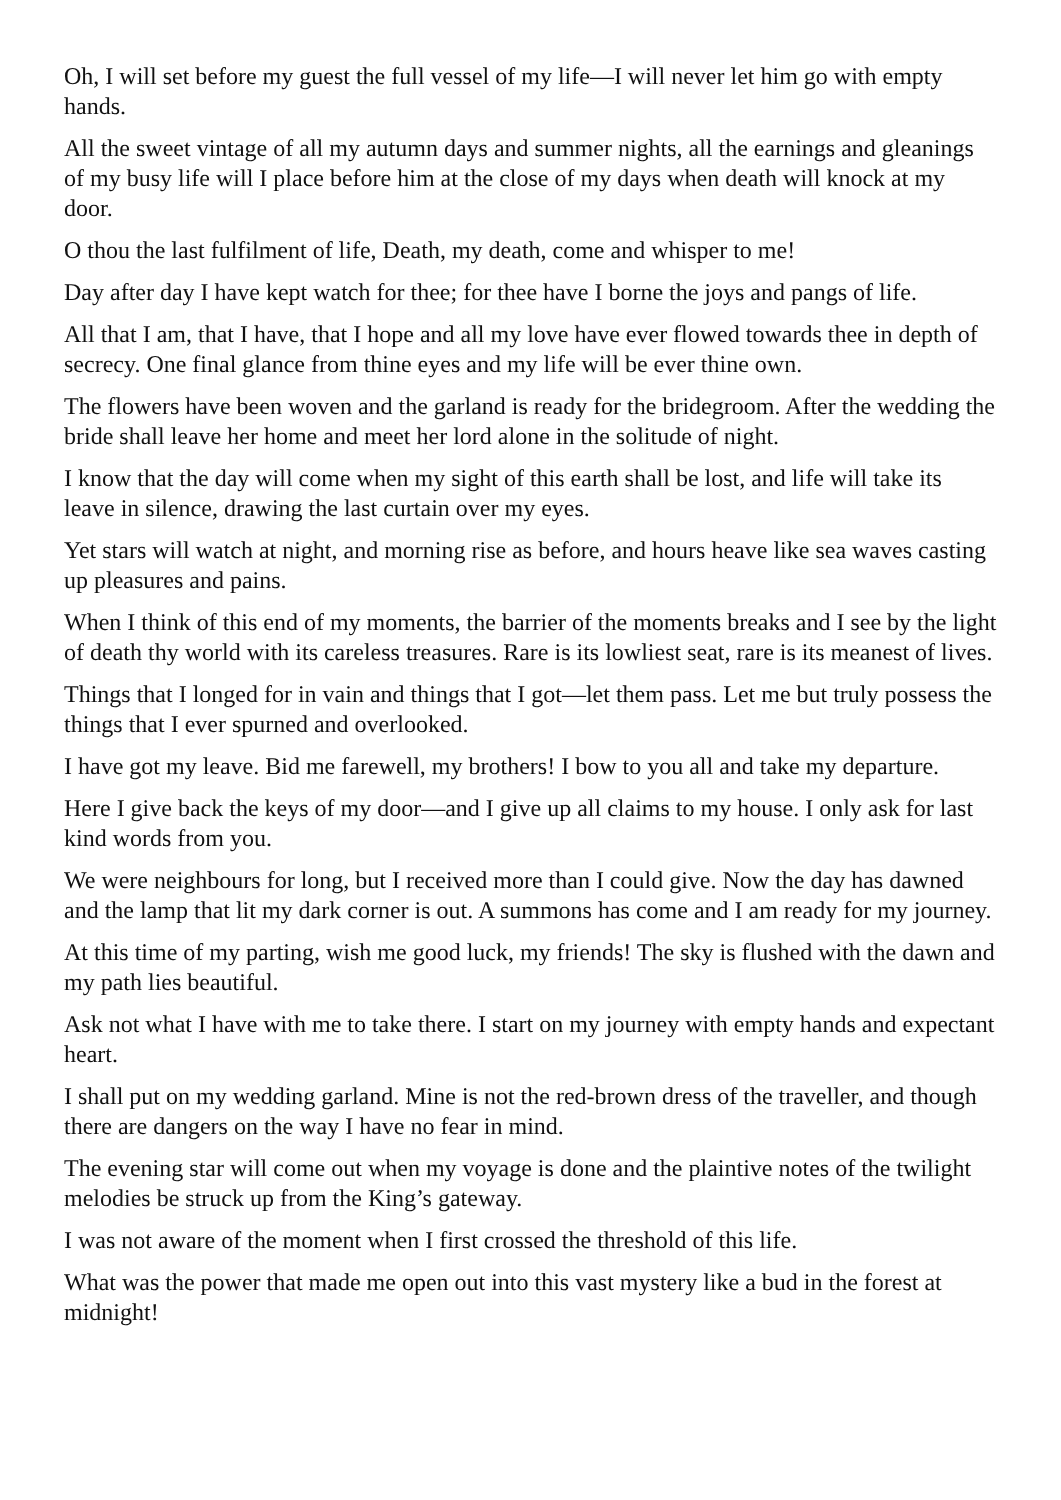Oh, I will set before my guest the full vessel of my life—I will never let him go with empty hands.
All the sweet vintage of all my autumn days and summer nights, all the earnings and gleanings of my busy life will I place before him at the close of my days when death will knock at my door.
O thou the last fulfilment of life, Death, my death, come and whisper to me!
Day after day I have kept watch for thee; for thee have I borne the joys and pangs of life.
All that I am, that I have, that I hope and all my love have ever flowed towards thee in depth of secrecy. One final glance from thine eyes and my life will be ever thine own.
The flowers have been woven and the garland is ready for the bridegroom. After the wedding the bride shall leave her home and meet her lord alone in the solitude of night.
I know that the day will come when my sight of this earth shall be lost, and life will take its leave in silence, drawing the last curtain over my eyes.
Yet stars will watch at night, and morning rise as before, and hours heave like sea waves casting up pleasures and pains.
When I think of this end of my moments, the barrier of the moments breaks and I see by the light of death thy world with its careless treasures. Rare is its lowliest seat, rare is its meanest of lives.
Things that I longed for in vain and things that I got—let them pass. Let me but truly possess the things that I ever spurned and overlooked.
I have got my leave. Bid me farewell, my brothers! I bow to you all and take my departure.
Here I give back the keys of my door—and I give up all claims to my house. I only ask for last kind words from you.
We were neighbours for long, but I received more than I could give. Now the day has dawned and the lamp that lit my dark corner is out. A summons has come and I am ready for my journey.
At this time of my parting, wish me good luck, my friends! The sky is flushed with the dawn and my path lies beautiful.
Ask not what I have with me to take there. I start on my journey with empty hands and expectant heart.
I shall put on my wedding garland. Mine is not the red-brown dress of the traveller, and though there are dangers on the way I have no fear in mind.
The evening star will come out when my voyage is done and the plaintive notes of the twilight melodies be struck up from the King’s gateway.
I was not aware of the moment when I first crossed the threshold of this life.
What was the power that made me open out into this vast mystery like a bud in the forest at midnight!